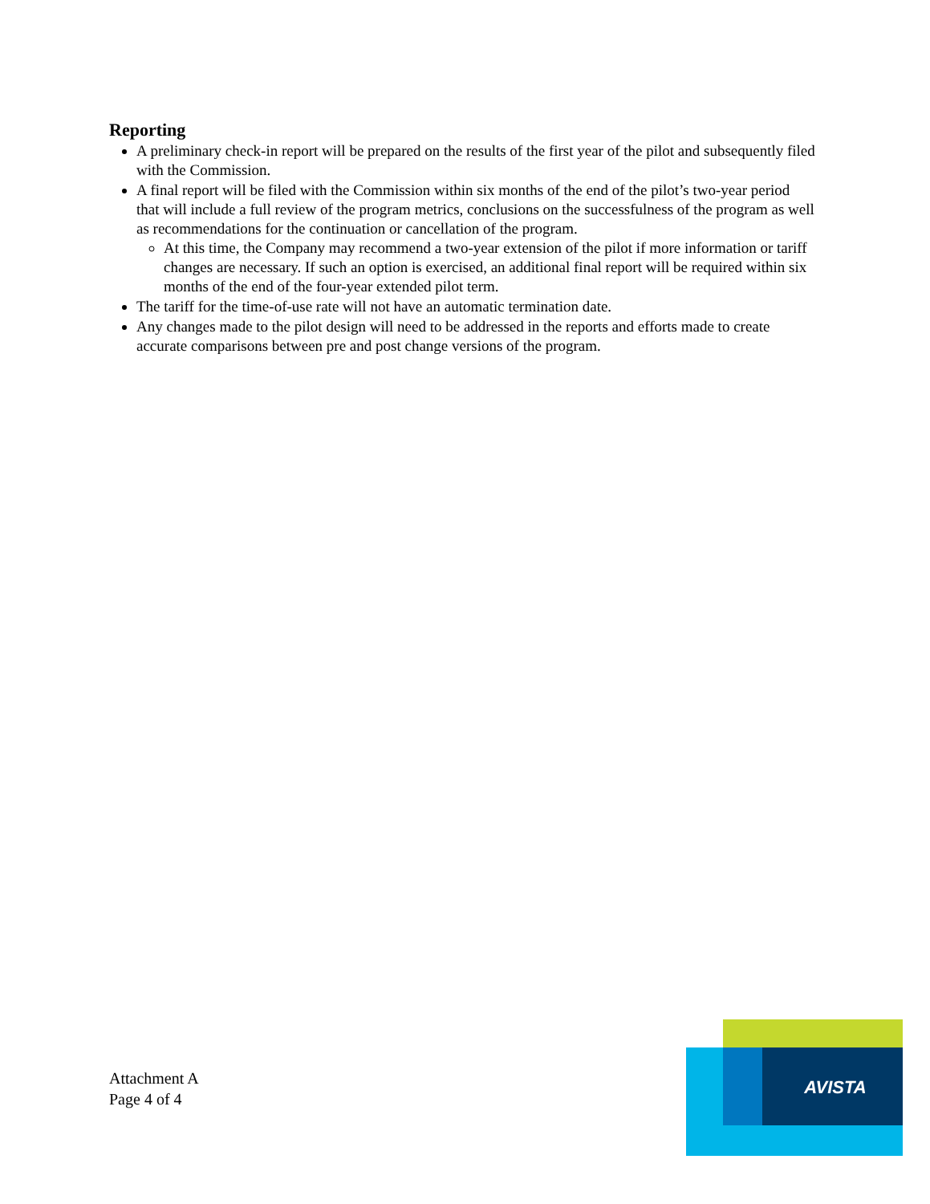Reporting
A preliminary check-in report will be prepared on the results of the first year of the pilot and subsequently filed with the Commission.
A final report will be filed with the Commission within six months of the end of the pilot’s two-year period that will include a full review of the program metrics, conclusions on the successfulness of the program as well as recommendations for the continuation or cancellation of the program.
At this time, the Company may recommend a two-year extension of the pilot if more information or tariff changes are necessary. If such an option is exercised, an additional final report will be required within six months of the end of the four-year extended pilot term.
The tariff for the time-of-use rate will not have an automatic termination date.
Any changes made to the pilot design will need to be addressed in the reports and efforts made to create accurate comparisons between pre and post change versions of the program.
Attachment A
Page 4 of 4
AVISTA